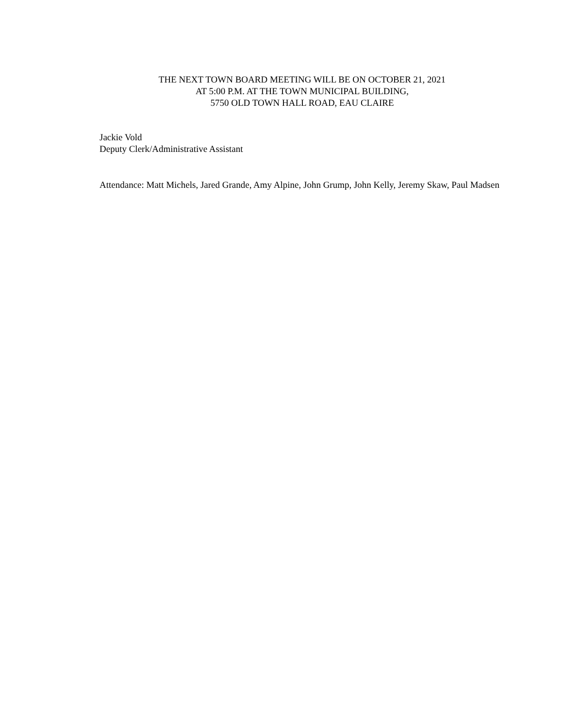THE NEXT TOWN BOARD MEETING WILL BE ON OCTOBER 21, 2021
AT 5:00 P.M. AT THE TOWN MUNICIPAL BUILDING,
5750 OLD TOWN HALL ROAD, EAU CLAIRE
Jackie Vold
Deputy Clerk/Administrative Assistant
Attendance: Matt Michels, Jared Grande, Amy Alpine, John Grump, John Kelly, Jeremy Skaw, Paul Madsen